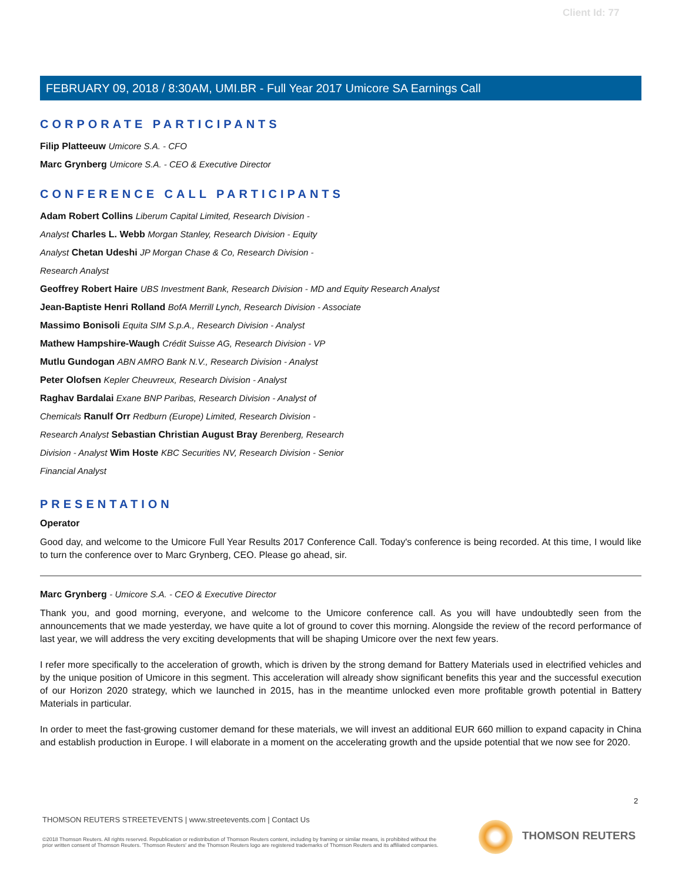Client Id: 77
FEBRUARY 09, 2018 / 8:30AM, UMI.BR - Full Year 2017 Umicore SA Earnings Call
CORPORATE PARTICIPANTS
Filip Platteeuw Umicore S.A. - CFO
Marc Grynberg Umicore S.A. - CEO & Executive Director
CONFERENCE CALL PARTICIPANTS
Adam Robert Collins Liberum Capital Limited, Research Division -
Analyst Charles L. Webb Morgan Stanley, Research Division - Equity
Analyst Chetan Udeshi JP Morgan Chase & Co, Research Division -
Research Analyst
Geoffrey Robert Haire UBS Investment Bank, Research Division - MD and Equity Research Analyst
Jean-Baptiste Henri Rolland BofA Merrill Lynch, Research Division - Associate
Massimo Bonisoli Equita SIM S.p.A., Research Division - Analyst
Mathew Hampshire-Waugh Crédit Suisse AG, Research Division - VP
Mutlu Gundogan ABN AMRO Bank N.V., Research Division - Analyst
Peter Olofsen Kepler Cheuvreux, Research Division - Analyst
Raghav Bardalai Exane BNP Paribas, Research Division - Analyst of
Chemicals Ranulf Orr Redburn (Europe) Limited, Research Division -
Research Analyst Sebastian Christian August Bray Berenberg, Research
Division - Analyst Wim Hoste KBC Securities NV, Research Division - Senior
Financial Analyst
PRESENTATION
Operator
Good day, and welcome to the Umicore Full Year Results 2017 Conference Call. Today's conference is being recorded. At this time, I would like to turn the conference over to Marc Grynberg, CEO. Please go ahead, sir.
Marc Grynberg - Umicore S.A. - CEO & Executive Director
Thank you, and good morning, everyone, and welcome to the Umicore conference call. As you will have undoubtedly seen from the announcements that we made yesterday, we have quite a lot of ground to cover this morning. Alongside the review of the record performance of last year, we will address the very exciting developments that will be shaping Umicore over the next few years.
I refer more specifically to the acceleration of growth, which is driven by the strong demand for Battery Materials used in electrified vehicles and by the unique position of Umicore in this segment. This acceleration will already show significant benefits this year and the successful execution of our Horizon 2020 strategy, which we launched in 2015, has in the meantime unlocked even more profitable growth potential in Battery Materials in particular.
In order to meet the fast-growing customer demand for these materials, we will invest an additional EUR 660 million to expand capacity in China and establish production in Europe. I will elaborate in a moment on the accelerating growth and the upside potential that we now see for 2020.
2
THOMSON REUTERS STREETEVENTS | www.streetevents.com | Contact Us
©2018 Thomson Reuters. All rights reserved. Republication or redistribution of Thomson Reuters content, including by framing or similar means, is prohibited without the prior written consent of Thomson Reuters. 'Thomson Reuters' and the Thomson Reuters logo are registered trademarks of Thomson Reuters and its affiliated companies.
THOMSON REUTERS